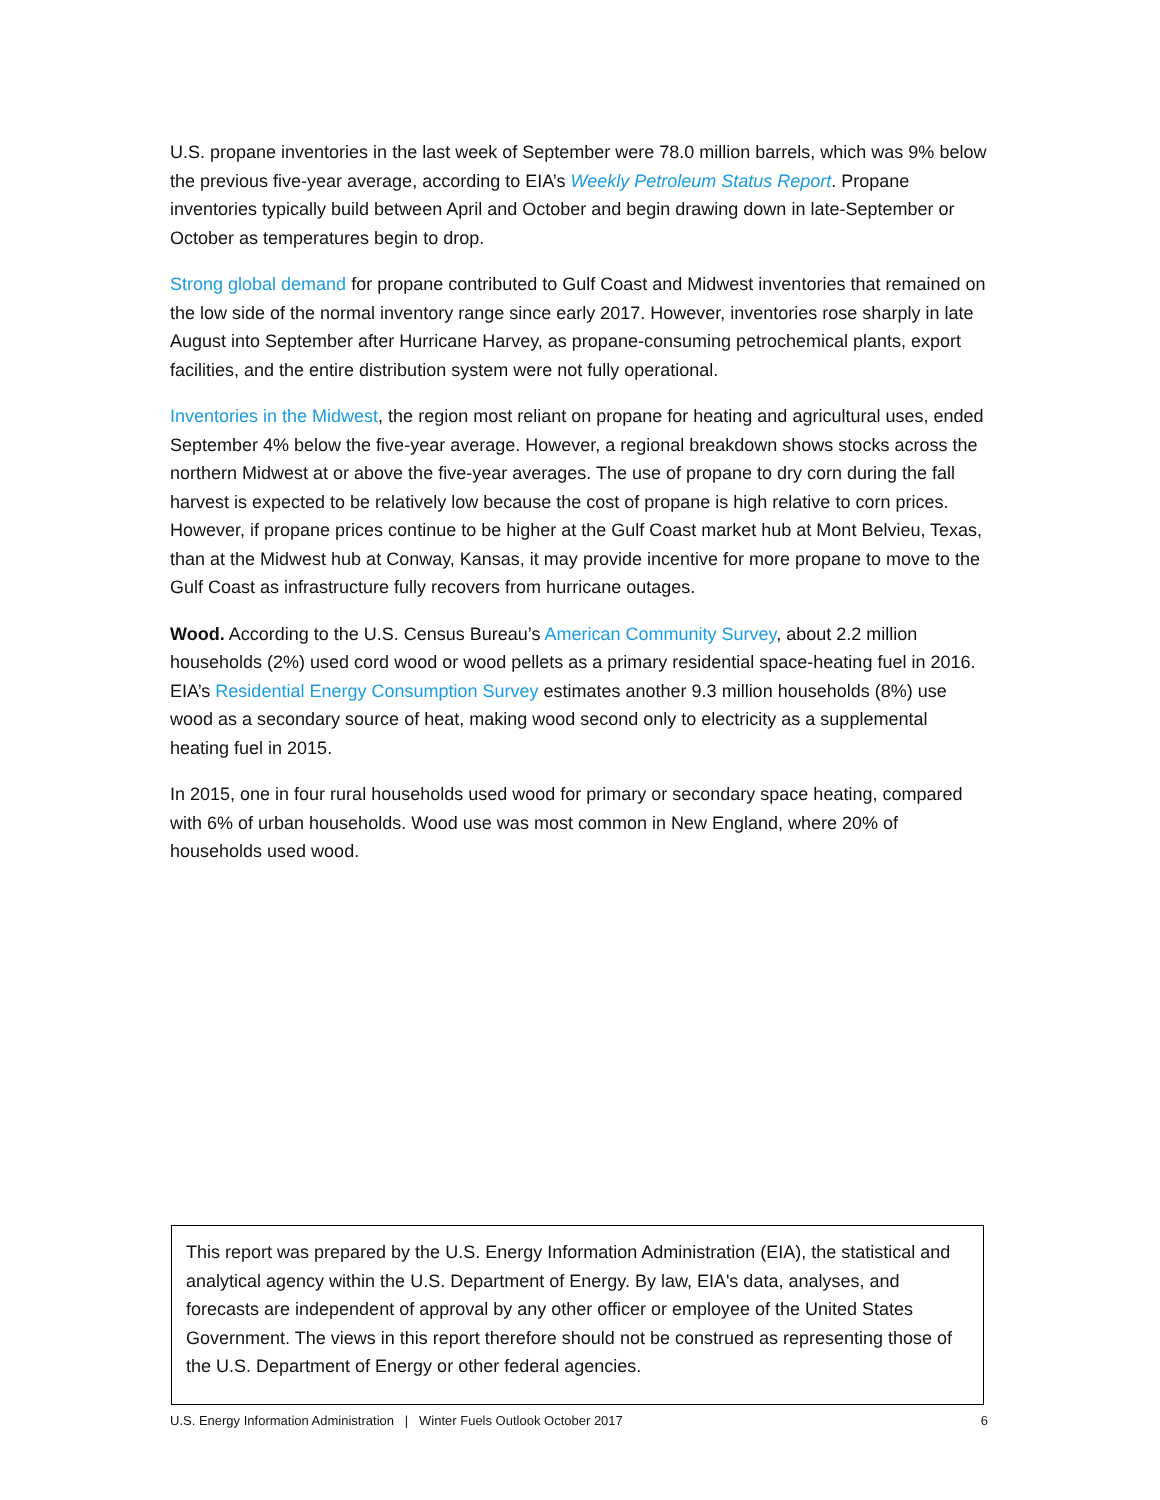U.S. propane inventories in the last week of September were 78.0 million barrels, which was 9% below the previous five-year average, according to EIA’s Weekly Petroleum Status Report. Propane inventories typically build between April and October and begin drawing down in late-September or October as temperatures begin to drop.
Strong global demand for propane contributed to Gulf Coast and Midwest inventories that remained on the low side of the normal inventory range since early 2017. However, inventories rose sharply in late August into September after Hurricane Harvey, as propane-consuming petrochemical plants, export facilities, and the entire distribution system were not fully operational.
Inventories in the Midwest, the region most reliant on propane for heating and agricultural uses, ended September 4% below the five-year average. However, a regional breakdown shows stocks across the northern Midwest at or above the five-year averages. The use of propane to dry corn during the fall harvest is expected to be relatively low because the cost of propane is high relative to corn prices. However, if propane prices continue to be higher at the Gulf Coast market hub at Mont Belvieu, Texas, than at the Midwest hub at Conway, Kansas, it may provide incentive for more propane to move to the Gulf Coast as infrastructure fully recovers from hurricane outages.
Wood. According to the U.S. Census Bureau’s American Community Survey, about 2.2 million households (2%) used cord wood or wood pellets as a primary residential space-heating fuel in 2016. EIA’s Residential Energy Consumption Survey estimates another 9.3 million households (8%) use wood as a secondary source of heat, making wood second only to electricity as a supplemental heating fuel in 2015.
In 2015, one in four rural households used wood for primary or secondary space heating, compared with 6% of urban households. Wood use was most common in New England, where 20% of households used wood.
This report was prepared by the U.S. Energy Information Administration (EIA), the statistical and analytical agency within the U.S. Department of Energy. By law, EIA's data, analyses, and forecasts are independent of approval by any other officer or employee of the United States Government. The views in this report therefore should not be construed as representing those of the U.S. Department of Energy or other federal agencies.
U.S. Energy Information Administration | Winter Fuels Outlook October 2017 6